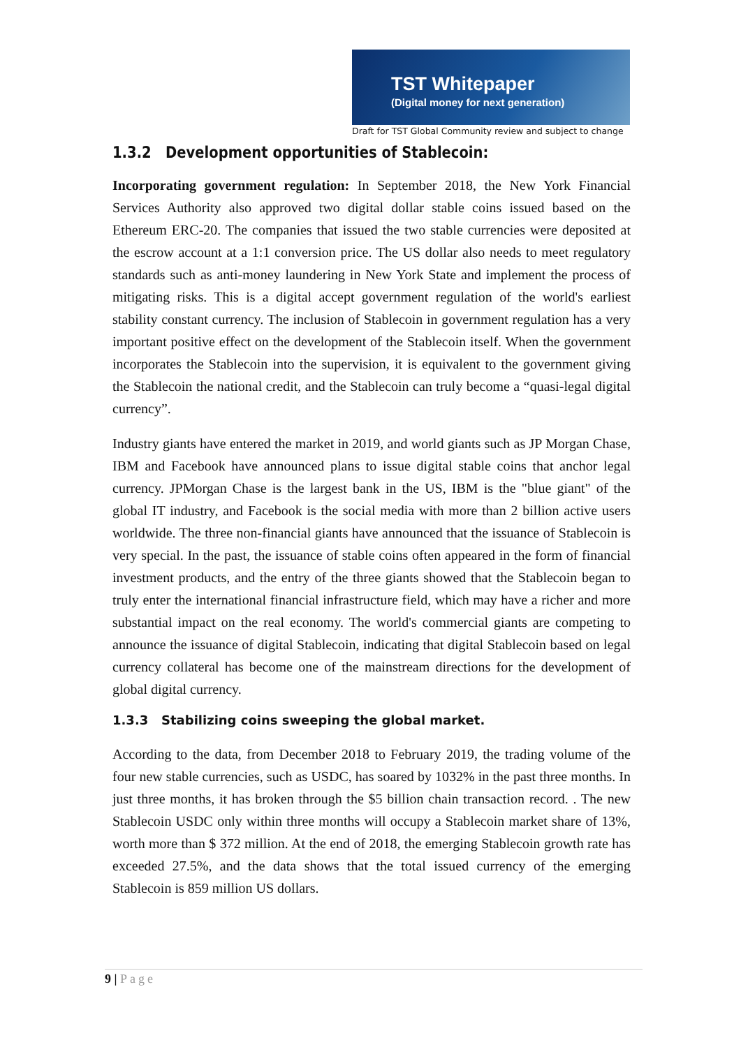TST Whitepaper
(Digital money for next generation)
Draft for TST Global Community review and subject to change
1.3.2 Development opportunities of Stablecoin:
Incorporating government regulation: In September 2018, the New York Financial Services Authority also approved two digital dollar stable coins issued based on the Ethereum ERC-20. The companies that issued the two stable currencies were deposited at the escrow account at a 1:1 conversion price. The US dollar also needs to meet regulatory standards such as anti-money laundering in New York State and implement the process of mitigating risks. This is a digital accept government regulation of the world's earliest stability constant currency. The inclusion of Stablecoin in government regulation has a very important positive effect on the development of the Stablecoin itself. When the government incorporates the Stablecoin into the supervision, it is equivalent to the government giving the Stablecoin the national credit, and the Stablecoin can truly become a “quasi-legal digital currency”.
Industry giants have entered the market in 2019, and world giants such as JP Morgan Chase, IBM and Facebook have announced plans to issue digital stable coins that anchor legal currency. JPMorgan Chase is the largest bank in the US, IBM is the "blue giant" of the global IT industry, and Facebook is the social media with more than 2 billion active users worldwide. The three non-financial giants have announced that the issuance of Stablecoin is very special. In the past, the issuance of stable coins often appeared in the form of financial investment products, and the entry of the three giants showed that the Stablecoin began to truly enter the international financial infrastructure field, which may have a richer and more substantial impact on the real economy. The world's commercial giants are competing to announce the issuance of digital Stablecoin, indicating that digital Stablecoin based on legal currency collateral has become one of the mainstream directions for the development of global digital currency.
1.3.3 Stabilizing coins sweeping the global market.
According to the data, from December 2018 to February 2019, the trading volume of the four new stable currencies, such as USDC, has soared by 1032% in the past three months. In just three months, it has broken through the $5 billion chain transaction record. . The new Stablecoin USDC only within three months will occupy a Stablecoin market share of 13%, worth more than $ 372 million. At the end of 2018, the emerging Stablecoin growth rate has exceeded 27.5%, and the data shows that the total issued currency of the emerging Stablecoin is 859 million US dollars.
9 | Page